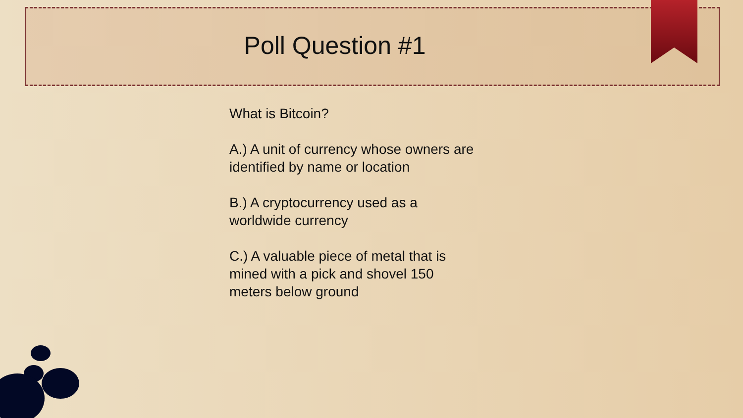Poll Question #1
What is Bitcoin?
A.) A unit of currency whose owners are identified by name or location
B.) A cryptocurrency used as a worldwide currency
C.) A valuable piece of metal that is mined with a pick and shovel 150 meters below ground